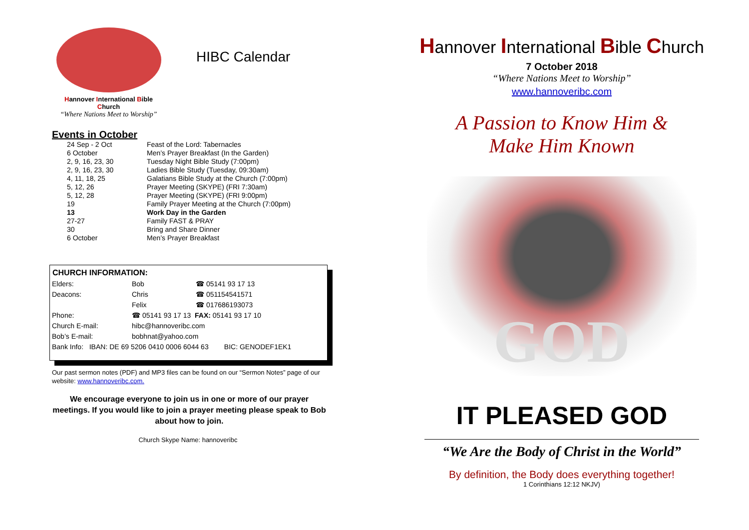Hannover International Bible Church
“Where Nations Meet to Worship”
HIBC Calendar
Events in October
| 24 Sep - 2 Oct | Feast of the Lord: Tabernacles |
| 6 October | Men’s Prayer Breakfast (In the Garden) |
| 2, 9, 16, 23, 30 | Tuesday Night Bible Study (7:00pm) |
| 2, 9, 16, 23, 30 | Ladies Bible Study (Tuesday, 09:30am) |
| 4, 11, 18, 25 | Galatians Bible Study at the Church (7:00pm) |
| 5, 12, 26 | Prayer Meeting (SKYPE) (FRI 7:30am) |
| 5, 12, 28 | Prayer Meeting (SKYPE) (FRI 9:00pm) |
| 19 | Family Prayer Meeting at the Church (7:00pm) |
| 13 | Work Day in the Garden |
| 27-27 | Family FAST & PRAY |
| 30 | Bring and Share Dinner |
| 6 October | Men’s Prayer Breakfast |
CHURCH INFORMATION:
| Elders: | Bob | ☎ 05141 93 17 13 |
| Deacons: | Chris | ☎ 051154541571 |
| | Felix | ☎ 017686193073 |
| Phone: | ☎ 05141 93 17 13 FAX: 05141 93 17 10 | |
| Church E-mail: | hibc@hannoveribc.com | |
| Bob’s E-mail: | bobhnat@yahoo.com | |
| Bank Info: IBAN: DE 69 5206 0410 0006 6044 63 BIC: GENODEF1EK1 | | |
Our past sermon notes (PDF) and MP3 files can be found on our “Sermon Notes” page of our website: www.hannoveribc.com.
We encourage everyone to join us in one or more of our prayer meetings. If you would like to join a prayer meeting please speak to Bob about how to join.
Church Skype Name: hannoveribc
Hannover International Bible Church
7 October 2018
“Where Nations Meet to Worship”
www.hannoveribc.com
A Passion to Know Him &
Make Him Known
GOD
IT PLEASED GOD
“We Are the Body of Christ in the World”
By definition, the Body does everything together!
1 Corinthians 12:12 NKJV)